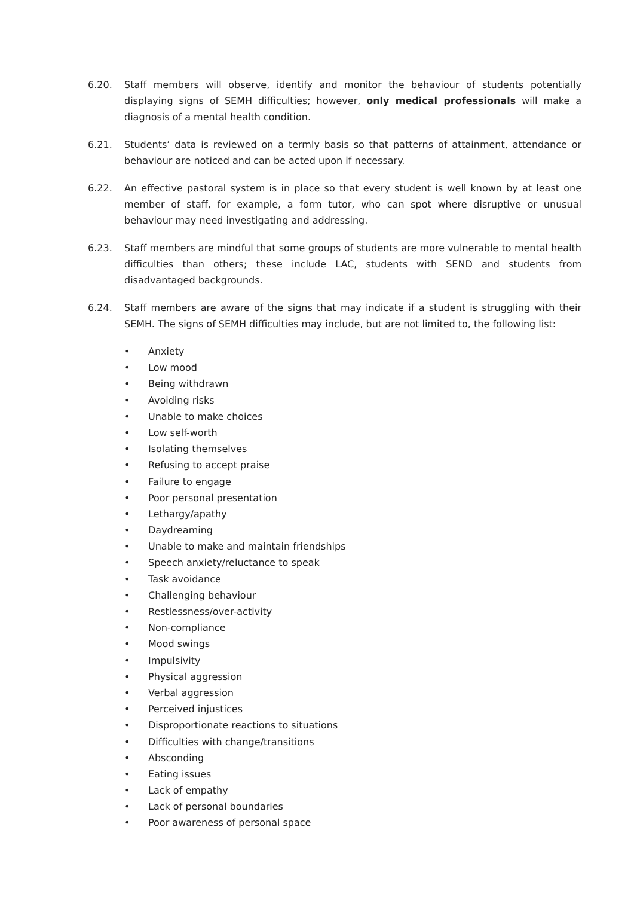6.20. Staff members will observe, identify and monitor the behaviour of students potentially displaying signs of SEMH difficulties; however, only medical professionals will make a diagnosis of a mental health condition.
6.21. Students’ data is reviewed on a termly basis so that patterns of attainment, attendance or behaviour are noticed and can be acted upon if necessary.
6.22. An effective pastoral system is in place so that every student is well known by at least one member of staff, for example, a form tutor, who can spot where disruptive or unusual behaviour may need investigating and addressing.
6.23. Staff members are mindful that some groups of students are more vulnerable to mental health difficulties than others; these include LAC, students with SEND and students from disadvantaged backgrounds.
6.24. Staff members are aware of the signs that may indicate if a student is struggling with their SEMH. The signs of SEMH difficulties may include, but are not limited to, the following list:
• Anxiety
• Low mood
• Being withdrawn
• Avoiding risks
• Unable to make choices
• Low self-worth
• Isolating themselves
• Refusing to accept praise
• Failure to engage
• Poor personal presentation
• Lethargy/apathy
• Daydreaming
• Unable to make and maintain friendships
• Speech anxiety/reluctance to speak
• Task avoidance
• Challenging behaviour
• Restlessness/over-activity
• Non-compliance
• Mood swings
• Impulsivity
• Physical aggression
• Verbal aggression
• Perceived injustices
• Disproportionate reactions to situations
• Difficulties with change/transitions
• Absconding
• Eating issues
• Lack of empathy
• Lack of personal boundaries
• Poor awareness of personal space